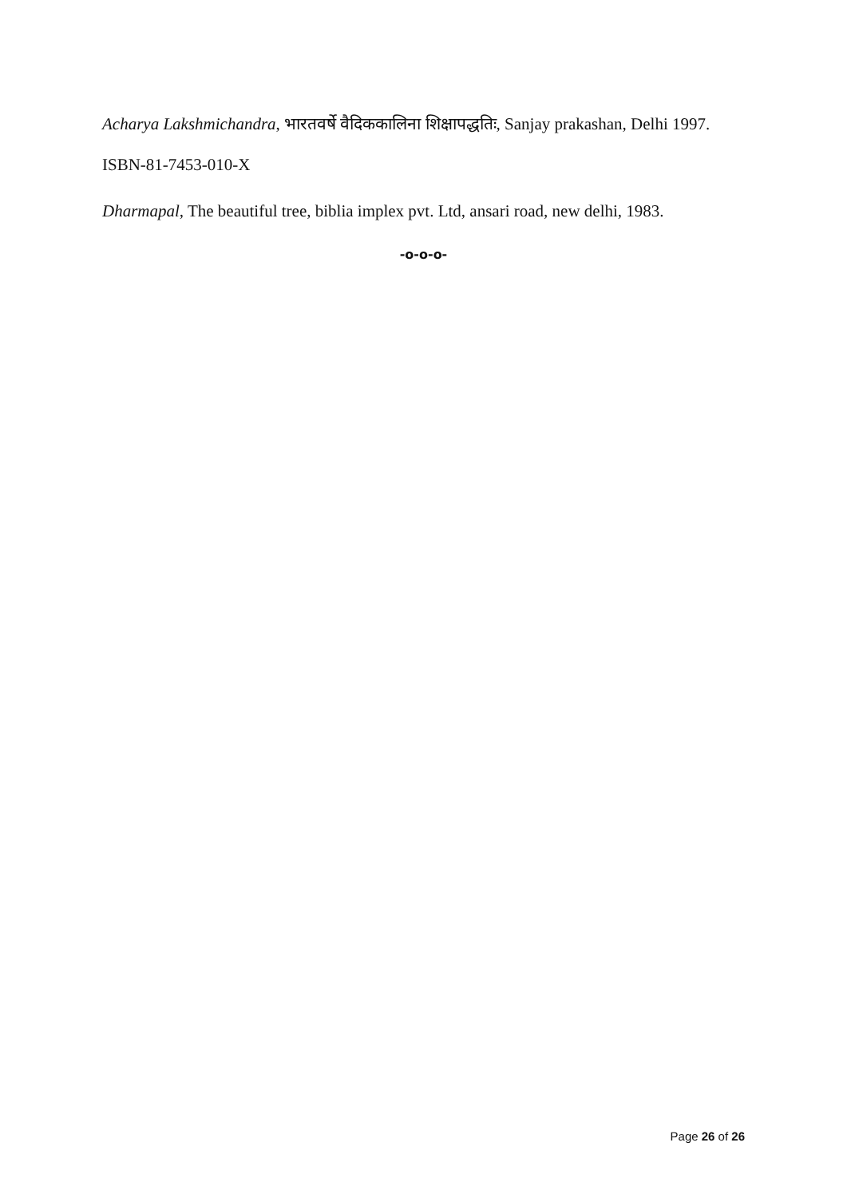Acharya Lakshmichandra, भारतवर्षे वैदिककालिना शिक्षापद्धतिः, Sanjay prakashan, Delhi 1997. ISBN-81-7453-010-X
Dharmapal, The beautiful tree, biblia implex pvt. Ltd, ansari road, new delhi, 1983.
-o-o-o-
Page 26 of 26